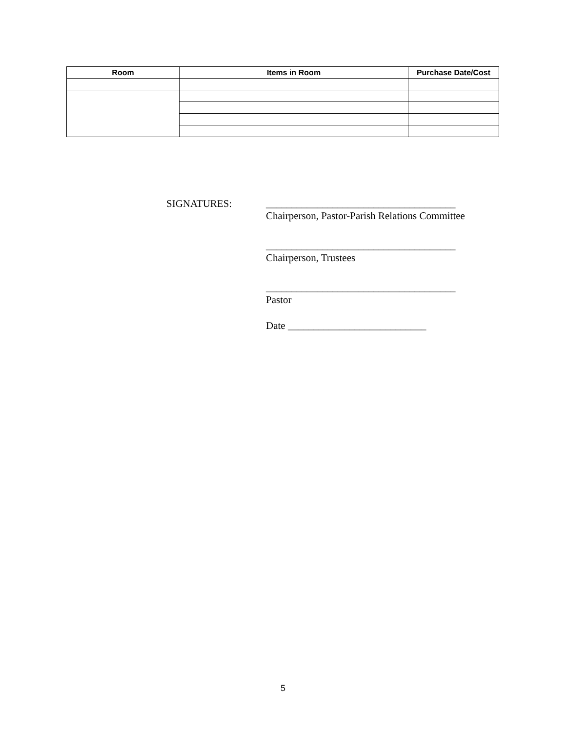| Room | Items in Room | Purchase Date/Cost |
| --- | --- | --- |
SIGNATURES: _____________________________________
Chairperson, Pastor-Parish Relations Committee
_____________________________________
Chairperson, Trustees
_____________________________________
Pastor
Date ___________________________
5